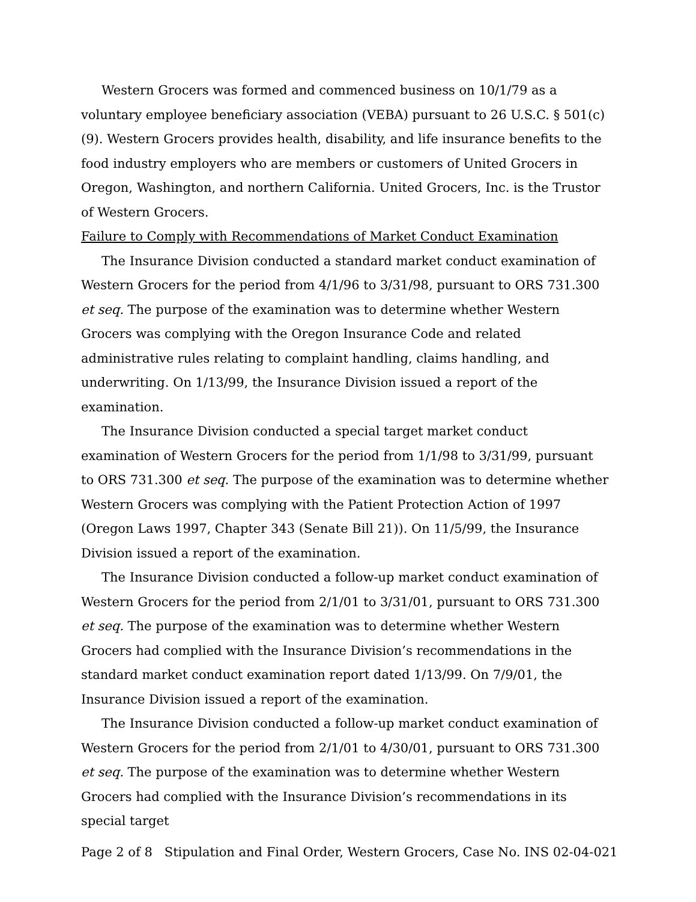Western Grocers was formed and commenced business on 10/1/79 as a voluntary employee beneficiary association (VEBA) pursuant to 26 U.S.C. § 501(c)(9). Western Grocers provides health, disability, and life insurance benefits to the food industry employers who are members or customers of United Grocers in Oregon, Washington, and northern California. United Grocers, Inc. is the Trustor of Western Grocers.
Failure to Comply with Recommendations of Market Conduct Examination
The Insurance Division conducted a standard market conduct examination of Western Grocers for the period from 4/1/96 to 3/31/98, pursuant to ORS 731.300 et seq. The purpose of the examination was to determine whether Western Grocers was complying with the Oregon Insurance Code and related administrative rules relating to complaint handling, claims handling, and underwriting. On 1/13/99, the Insurance Division issued a report of the examination.
The Insurance Division conducted a special target market conduct examination of Western Grocers for the period from 1/1/98 to 3/31/99, pursuant to ORS 731.300 et seq. The purpose of the examination was to determine whether Western Grocers was complying with the Patient Protection Action of 1997 (Oregon Laws 1997, Chapter 343 (Senate Bill 21)). On 11/5/99, the Insurance Division issued a report of the examination.
The Insurance Division conducted a follow-up market conduct examination of Western Grocers for the period from 2/1/01 to 3/31/01, pursuant to ORS 731.300 et seq. The purpose of the examination was to determine whether Western Grocers had complied with the Insurance Division’s recommendations in the standard market conduct examination report dated 1/13/99. On 7/9/01, the Insurance Division issued a report of the examination.
The Insurance Division conducted a follow-up market conduct examination of Western Grocers for the period from 2/1/01 to 4/30/01, pursuant to ORS 731.300 et seq. The purpose of the examination was to determine whether Western Grocers had complied with the Insurance Division’s recommendations in its special target
Page 2 of 8 Stipulation and Final Order, Western Grocers, Case No. INS 02-04-021